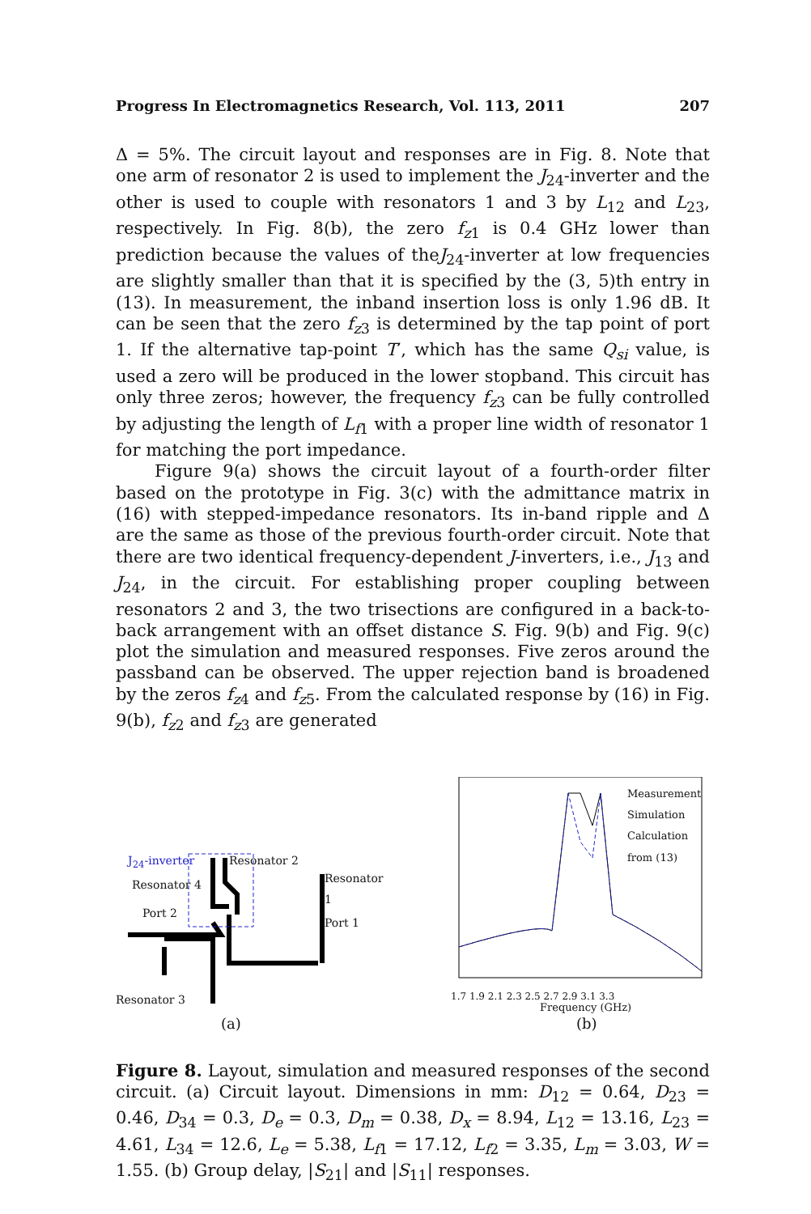Progress In Electromagnetics Research, Vol. 113, 2011 207
Δ = 5%. The circuit layout and responses are in Fig. 8. Note that one arm of resonator 2 is used to implement the J<sub>24</sub>-inverter and the other is used to couple with resonators 1 and 3 by L<sub>12</sub> and L<sub>23</sub>, respectively. In Fig. 8(b), the zero f<sub>z1</sub> is 0.4 GHz lower than prediction because the values of theJ<sub>24</sub>-inverter at low frequencies are slightly smaller than that it is specified by the (3, 5)th entry in (13). In measurement, the inband insertion loss is only 1.96 dB. It can be seen that the zero f<sub>z3</sub> is determined by the tap point of port 1. If the alternative tap-point T′, which has the same Q<sub>si</sub> value, is used a zero will be produced in the lower stopband. This circuit has only three zeros; however, the frequency f<sub>z3</sub> can be fully controlled by adjusting the length of L<sub>f1</sub> with a proper line width of resonator 1 for matching the port impedance.
Figure 9(a) shows the circuit layout of a fourth-order filter based on the prototype in Fig. 3(c) with the admittance matrix in (16) with stepped-impedance resonators. Its in-band ripple and Δ are the same as those of the previous fourth-order circuit. Note that there are two identical frequency-dependent J-inverters, i.e., J<sub>13</sub> and J<sub>24</sub>, in the circuit. For establishing proper coupling between resonators 2 and 3, the two trisections are configured in a back-to-back arrangement with an offset distance S. Fig. 9(b) and Fig. 9(c) plot the simulation and measured responses. Five zeros around the passband can be observed. The upper rejection band is broadened by the zeros f<sub>z4</sub> and f<sub>z5</sub>. From the calculated response by (16) in Fig. 9(b), f<sub>z2</sub> and f<sub>z3</sub> are generated
J<sub>24</sub>-inverter Resonator 2
Resonator 4 Resonator 1
Port 2
Port 1
Resonator 3
(a)
Measurement
Simulation
Calculation
from (13)
1.7 1.9 2.1 2.3 2.5 2.7 2.9 3.1 3.3
Frequency (GHz)
(b)
Figure 8. Layout, simulation and measured responses of the second circuit. (a) Circuit layout. Dimensions in mm: D<sub>12</sub> = 0.64, D<sub>23</sub> = 0.46, D<sub>34</sub> = 0.3, D<sub>e</sub> = 0.3, D<sub>m</sub> = 0.38, D<sub>x</sub> = 8.94, L<sub>12</sub> = 13.16, L<sub>23</sub> = 4.61, L<sub>34</sub> = 12.6, L<sub>e</sub> = 5.38, L<sub>f1</sub> = 17.12, L<sub>f2</sub> = 3.35, L<sub>m</sub> = 3.03, W = 1.55. (b) Group delay, |S<sub>21</sub>| and |S<sub>11</sub>| responses.